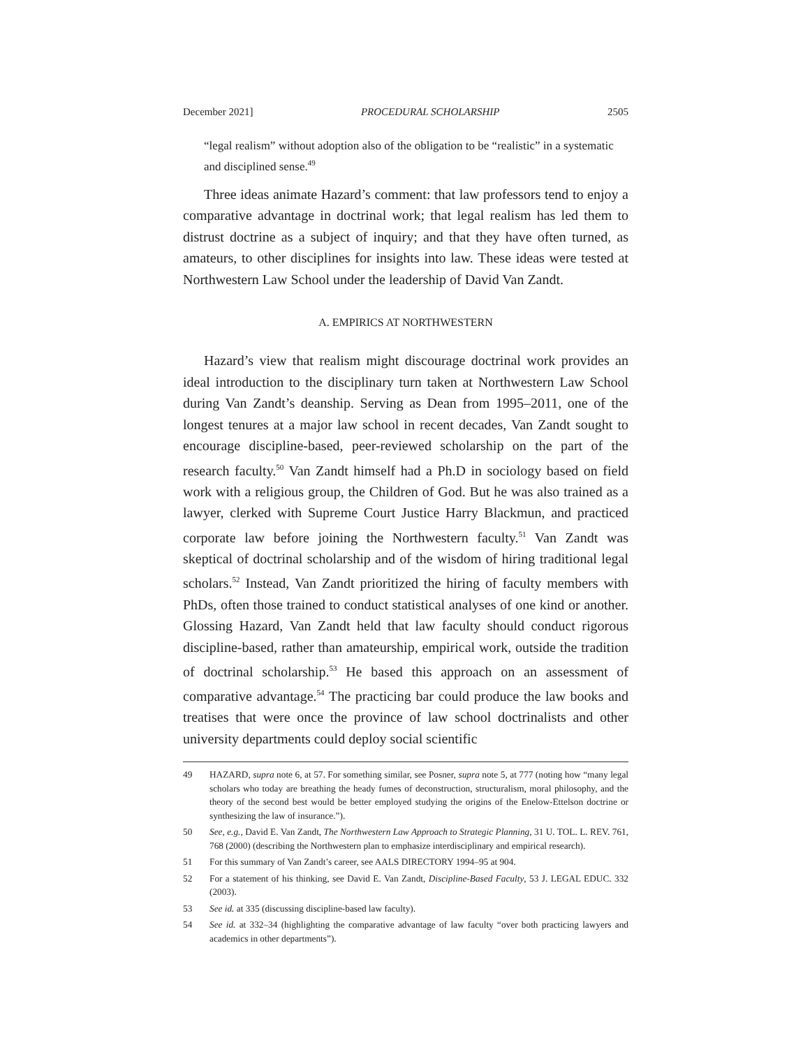December 2021] PROCEDURAL SCHOLARSHIP 2505
“legal realism” without adoption also of the obligation to be “realistic” in a systematic and disciplined sense.<sup>49</sup>
Three ideas animate Hazard’s comment: that law professors tend to enjoy a comparative advantage in doctrinal work; that legal realism has led them to distrust doctrine as a subject of inquiry; and that they have often turned, as amateurs, to other disciplines for insights into law. These ideas were tested at Northwestern Law School under the leadership of David Van Zandt.
A. EMPIRICS AT NORTHWESTERN
Hazard’s view that realism might discourage doctrinal work provides an ideal introduction to the disciplinary turn taken at Northwestern Law School during Van Zandt’s deanship. Serving as Dean from 1995–2011, one of the longest tenures at a major law school in recent decades, Van Zandt sought to encourage discipline-based, peer-reviewed scholarship on the part of the research faculty.<sup>50</sup> Van Zandt himself had a Ph.D in sociology based on field work with a religious group, the Children of God. But he was also trained as a lawyer, clerked with Supreme Court Justice Harry Blackmun, and practiced corporate law before joining the Northwestern faculty.<sup>51</sup> Van Zandt was skeptical of doctrinal scholarship and of the wisdom of hiring traditional legal scholars.<sup>52</sup> Instead, Van Zandt prioritized the hiring of faculty members with PhDs, often those trained to conduct statistical analyses of one kind or another. Glossing Hazard, Van Zandt held that law faculty should conduct rigorous discipline-based, rather than amateurship, empirical work, outside the tradition of doctrinal scholarship.<sup>53</sup> He based this approach on an assessment of comparative advantage.<sup>54</sup> The practicing bar could produce the law books and treatises that were once the province of law school doctrinalists and other university departments could deploy social scientific
49 HAZARD, supra note 6, at 57. For something similar, see Posner, supra note 5, at 777 (noting how “many legal scholars who today are breathing the heady fumes of deconstruction, structuralism, moral philosophy, and the theory of the second best would be better employed studying the origins of the Enelow-Ettelson doctrine or synthesizing the law of insurance.”).
50 See, e.g., David E. Van Zandt, The Northwestern Law Approach to Strategic Planning, 31 U. TOL. L. REV. 761, 768 (2000) (describing the Northwestern plan to emphasize interdisciplinary and empirical research).
51 For this summary of Van Zandt’s career, see AALS DIRECTORY 1994–95 at 904.
52 For a statement of his thinking, see David E. Van Zandt, Discipline-Based Faculty, 53 J. LEGAL EDUC. 332 (2003).
53 See id. at 335 (discussing discipline-based law faculty).
54 See id. at 332–34 (highlighting the comparative advantage of law faculty “over both practicing lawyers and academics in other departments”).